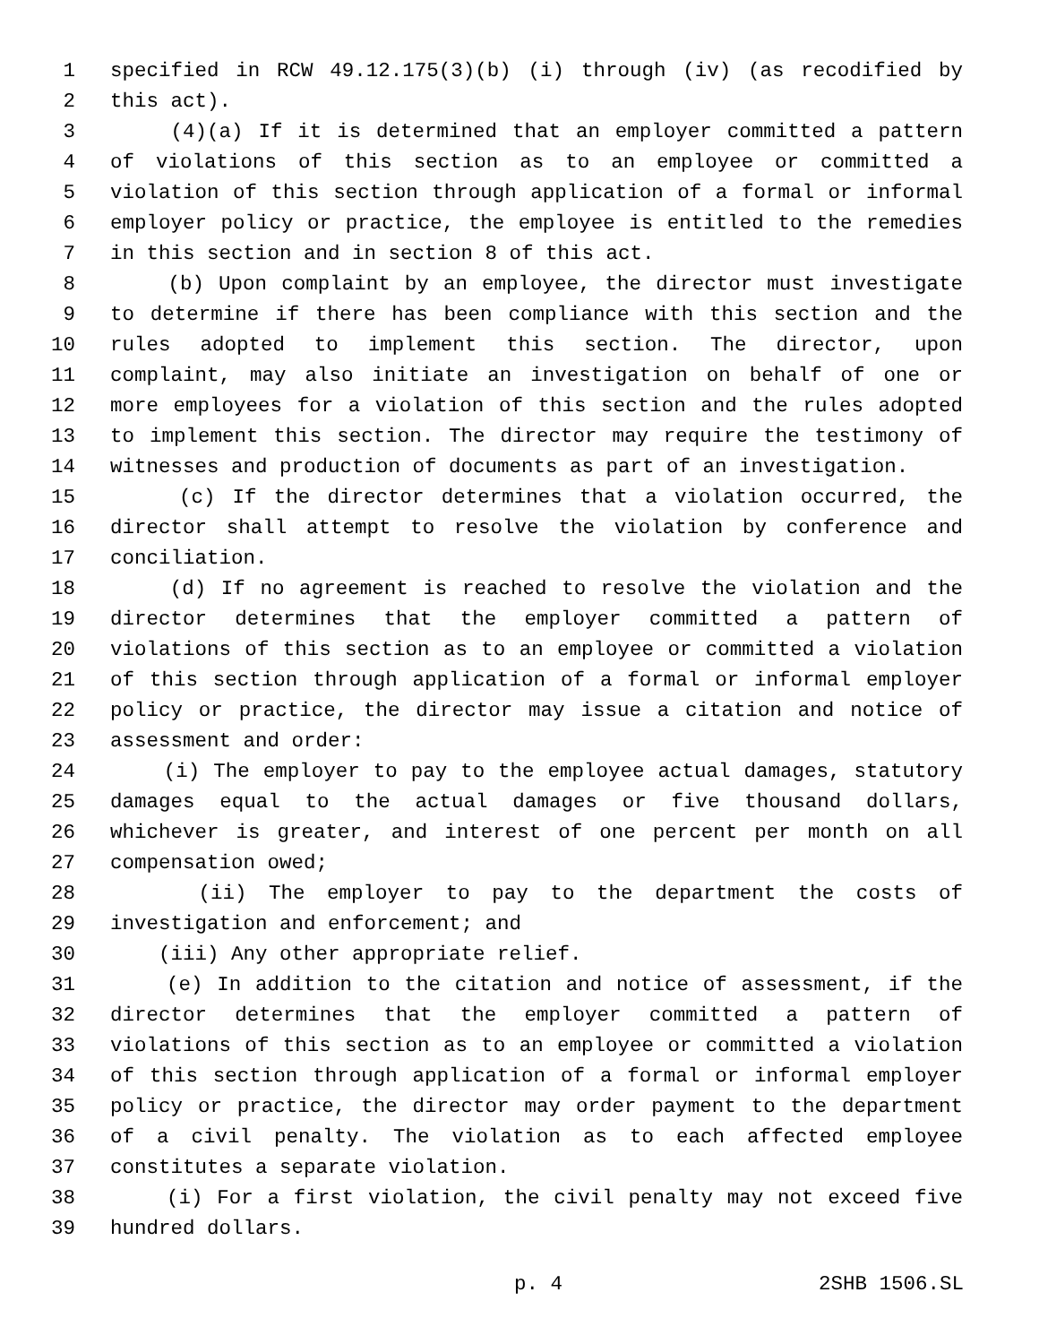1 specified in RCW 49.12.175(3)(b) (i) through (iv) (as recodified by
2 this act).
3 (4)(a) If it is determined that an employer committed a pattern
4 of violations of this section as to an employee or committed a
5 violation of this section through application of a formal or informal
6 employer policy or practice, the employee is entitled to the remedies
7 in this section and in section 8 of this act.
8 (b) Upon complaint by an employee, the director must investigate
9 to determine if there has been compliance with this section and the
10 rules adopted to implement this section. The director, upon
11 complaint, may also initiate an investigation on behalf of one or
12 more employees for a violation of this section and the rules adopted
13 to implement this section. The director may require the testimony of
14 witnesses and production of documents as part of an investigation.
15 (c) If the director determines that a violation occurred, the
16 director shall attempt to resolve the violation by conference and
17 conciliation.
18 (d) If no agreement is reached to resolve the violation and the
19 director determines that the employer committed a pattern of
20 violations of this section as to an employee or committed a violation
21 of this section through application of a formal or informal employer
22 policy or practice, the director may issue a citation and notice of
23 assessment and order:
24 (i) The employer to pay to the employee actual damages, statutory
25 damages equal to the actual damages or five thousand dollars,
26 whichever is greater, and interest of one percent per month on all
27 compensation owed;
28 (ii) The employer to pay to the department the costs of
29 investigation and enforcement; and
30 (iii) Any other appropriate relief.
31 (e) In addition to the citation and notice of assessment, if the
32 director determines that the employer committed a pattern of
33 violations of this section as to an employee or committed a violation
34 of this section through application of a formal or informal employer
35 policy or practice, the director may order payment to the department
36 of a civil penalty. The violation as to each affected employee
37 constitutes a separate violation.
38 (i) For a first violation, the civil penalty may not exceed five
39 hundred dollars.
p. 4 2SHB 1506.SL